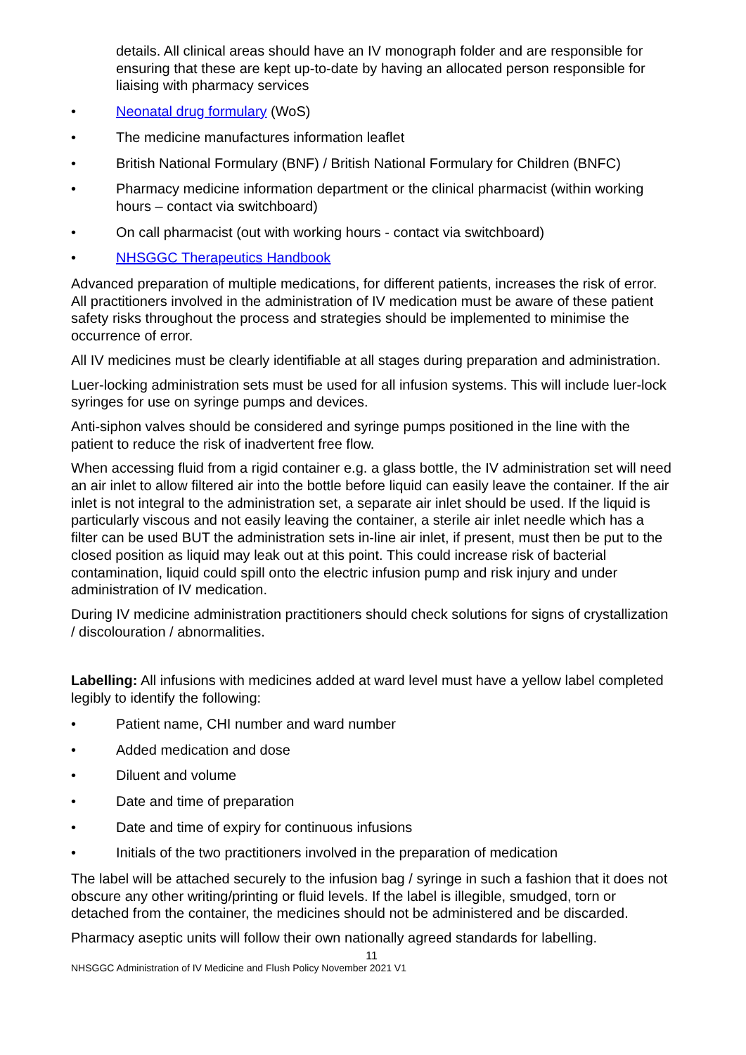details. All clinical areas should have an IV monograph folder and are responsible for ensuring that these are kept up-to-date by having an allocated person responsible for liaising with pharmacy services
• Neonatal drug formulary (WoS)
• The medicine manufactures information leaflet
• British National Formulary (BNF) / British National Formulary for Children (BNFC)
• Pharmacy medicine information department or the clinical pharmacist (within working hours – contact via switchboard)
• On call pharmacist (out with working hours - contact via switchboard)
• NHSGGC Therapeutics Handbook
Advanced preparation of multiple medications, for different patients, increases the risk of error. All practitioners involved in the administration of IV medication must be aware of these patient safety risks throughout the process and strategies should be implemented to minimise the occurrence of error.
All IV medicines must be clearly identifiable at all stages during preparation and administration.
Luer-locking administration sets must be used for all infusion systems. This will include luer-lock syringes for use on syringe pumps and devices.
Anti-siphon valves should be considered and syringe pumps positioned in the line with the patient to reduce the risk of inadvertent free flow.
When accessing fluid from a rigid container e.g. a glass bottle, the IV administration set will need an air inlet to allow filtered air into the bottle before liquid can easily leave the container. If the air inlet is not integral to the administration set, a separate air inlet should be used. If the liquid is particularly viscous and not easily leaving the container, a sterile air inlet needle which has a filter can be used BUT the administration sets in-line air inlet, if present, must then be put to the closed position as liquid may leak out at this point. This could increase risk of bacterial contamination, liquid could spill onto the electric infusion pump and risk injury and under administration of IV medication.
During IV medicine administration practitioners should check solutions for signs of crystallization / discolouration / abnormalities.
Labelling: All infusions with medicines added at ward level must have a yellow label completed legibly to identify the following:
• Patient name, CHI number and ward number
• Added medication and dose
• Diluent and volume
• Date and time of preparation
• Date and time of expiry for continuous infusions
• Initials of the two practitioners involved in the preparation of medication
The label will be attached securely to the infusion bag / syringe in such a fashion that it does not obscure any other writing/printing or fluid levels. If the label is illegible, smudged, torn or detached from the container, the medicines should not be administered and be discarded.
Pharmacy aseptic units will follow their own nationally agreed standards for labelling.
11
NHSGGC Administration of IV Medicine and Flush Policy November 2021 V1